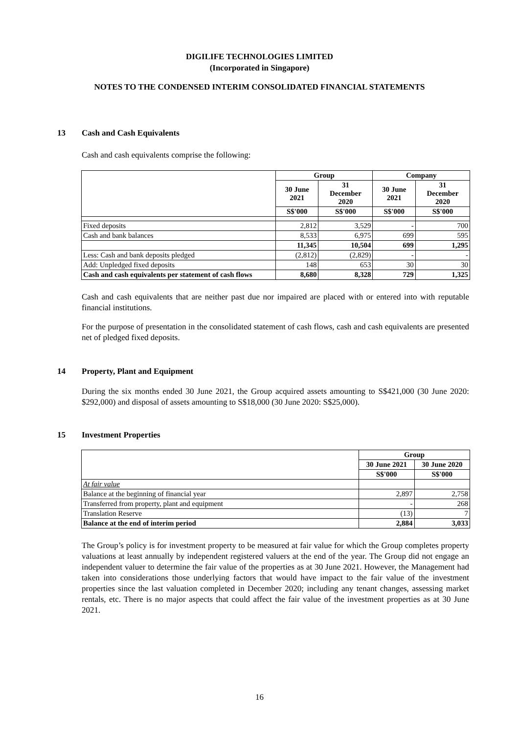DIGILIFE TECHNOLOGIES LIMITED
(Incorporated in Singapore)
NOTES TO THE CONDENSED INTERIM CONSOLIDATED FINANCIAL STATEMENTS
13 Cash and Cash Equivalents
Cash and cash equivalents comprise the following:
| | Group | | Company | |
| --- | --- | --- | --- | --- |
| | 30 June 2021 | 31 December 2020 | 30 June 2021 | 31 December 2020 |
| | S$'000 | S$'000 | S$'000 | S$'000 |
| Fixed deposits | 2,812 | 3,529 | - | 700 |
| Cash and bank balances | 8,533 | 6,975 | 699 | 595 |
| | 11,345 | 10,504 | 699 | 1,295 |
| Less: Cash and bank deposits pledged | (2,812) | (2,829) | - | - |
| Add: Unpledged fixed deposits | 148 | 653 | 30 | 30 |
| Cash and cash equivalents per statement of cash flows | 8,680 | 8,328 | 729 | 1,325 |
Cash and cash equivalents that are neither past due nor impaired are placed with or entered into with reputable financial institutions.
For the purpose of presentation in the consolidated statement of cash flows, cash and cash equivalents are presented net of pledged fixed deposits.
14 Property, Plant and Equipment
During the six months ended 30 June 2021, the Group acquired assets amounting to S$421,000 (30 June 2020: $292,000) and disposal of assets amounting to S$18,000 (30 June 2020: S$25,000).
15 Investment Properties
| | Group | |
| --- | --- | --- |
| | 30 June 2021 | 30 June 2020 |
| | S$'000 | S$'000 |
| At fair value | | |
| Balance at the beginning of financial year | 2,897 | 2,758 |
| Transferred from property, plant and equipment | - | 268 |
| Translation Reserve | (13) | 7 |
| Balance at the end of interim period | 2,884 | 3,033 |
The Group’s policy is for investment property to be measured at fair value for which the Group completes property valuations at least annually by independent registered valuers at the end of the year. The Group did not engage an independent valuer to determine the fair value of the properties as at 30 June 2021. However, the Management had taken into considerations those underlying factors that would have impact to the fair value of the investment properties since the last valuation completed in December 2020; including any tenant changes, assessing market rentals, etc. There is no major aspects that could affect the fair value of the investment properties as at 30 June 2021.
16